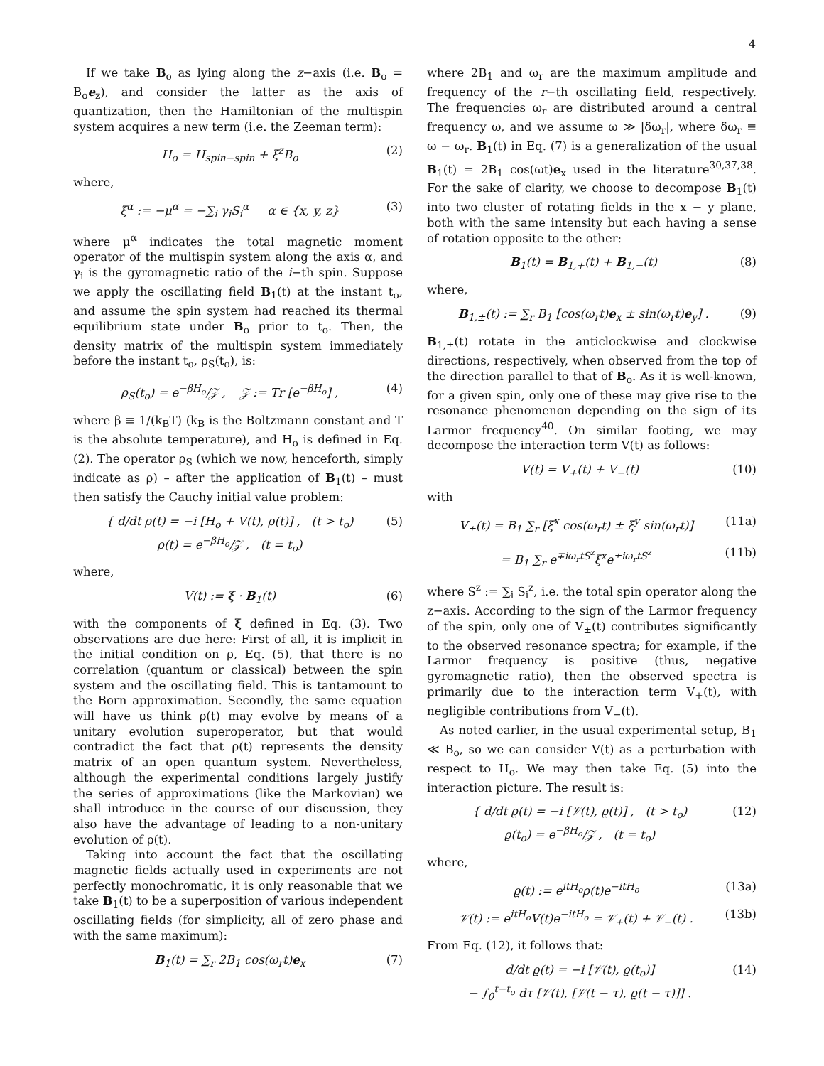4
If we take B<sub>o</sub> as lying along the z−axis (i.e. B<sub>o</sub> = B<sub>o</sub>e<sub>z</sub>), and consider the latter as the axis of quantization, then the Hamiltonian of the multispin system acquires a new term (i.e. the Zeeman term):
H<sub>o</sub> = H<sub>spin−spin</sub> + ξ<sup>z</sup>B<sub>o</sub> (2)
where,
ξ<sup>α</sup> := −μ<sup>α</sup> = −∑<sub>i</sub> γ<sub>i</sub>S<sub>i</sub><sup>α</sup> α ∈ {x, y, z} (3)
where μ<sup>α</sup> indicates the total magnetic moment operator of the multispin system along the axis α, and γ<sub>i</sub> is the gyromagnetic ratio of the i−th spin. Suppose we apply the oscillating field B<sub>1</sub>(t) at the instant t<sub>o</sub>, and assume the spin system had reached its thermal equilibrium state under B<sub>o</sub> prior to t<sub>o</sub>. Then, the density matrix of the multispin system immediately before the instant t<sub>o</sub>, ρ<sub>S</sub>(t<sub>o</sub>), is:
ρ<sub>S</sub>(t<sub>o</sub>) = e<sup>−βH<sub>o</sub></sup>/𝒵 , 𝒵 := Tr [e<sup>−βH<sub>o</sub></sup>] , (4)
where β ≡ 1/(k<sub>B</sub>T) (k<sub>B</sub> is the Boltzmann constant and T is the absolute temperature), and H<sub>o</sub> is defined in Eq. (2). The operator ρ<sub>S</sub> (which we now, henceforth, simply indicate as ρ) – after the application of B<sub>1</sub>(t) – must then satisfy the Cauchy initial value problem:
{ d/dt ρ(t) = −i [H<sub>o</sub> + V(t), ρ(t)] , (t > t<sub>o</sub>)
ρ(t) = e<sup>−βH<sub>o</sub></sup>/𝒵 , (t = t<sub>o</sub>) (5)
where,
V(t) := ξ · B<sub>1</sub>(t) (6)
with the components of ξ defined in Eq. (3). Two observations are due here: First of all, it is implicit in the initial condition on ρ, Eq. (5), that there is no correlation (quantum or classical) between the spin system and the oscillating field. This is tantamount to the Born approximation. Secondly, the same equation will have us think ρ(t) may evolve by means of a unitary evolution superoperator, but that would contradict the fact that ρ(t) represents the density matrix of an open quantum system. Nevertheless, although the experimental conditions largely justify the series of approximations (like the Markovian) we shall introduce in the course of our discussion, they also have the advantage of leading to a non-unitary evolution of ρ(t).
Taking into account the fact that the oscillating magnetic fields actually used in experiments are not perfectly monochromatic, it is only reasonable that we take B<sub>1</sub>(t) to be a superposition of various independent oscillating fields (for simplicity, all of zero phase and with the same maximum):
B<sub>1</sub>(t) = ∑<sub>r</sub> 2B<sub>1</sub> cos(ω<sub>r</sub>t)e<sub>x</sub> (7)
where 2B<sub>1</sub> and ω<sub>r</sub> are the maximum amplitude and frequency of the r−th oscillating field, respectively. The frequencies ω<sub>r</sub> are distributed around a central frequency ω, and we assume ω ≫ |δω<sub>r</sub>|, where δω<sub>r</sub> ≡ ω − ω<sub>r</sub>. B<sub>1</sub>(t) in Eq. (7) is a generalization of the usual B<sub>1</sub>(t) = 2B<sub>1</sub> cos(ωt)e<sub>x</sub> used in the literature<sup>30,37,38</sup>. For the sake of clarity, we choose to decompose B<sub>1</sub>(t) into two cluster of rotating fields in the x − y plane, both with the same intensity but each having a sense of rotation opposite to the other:
B<sub>1</sub>(t) = B<sub>1,+</sub>(t) + B<sub>1,−</sub>(t) (8)
where,
B<sub>1,±</sub>(t) := ∑<sub>r</sub> B<sub>1</sub> [cos(ω<sub>r</sub>t)e<sub>x</sub> ± sin(ω<sub>r</sub>t)e<sub>y</sub>] . (9)
B<sub>1,±</sub>(t) rotate in the anticlockwise and clockwise directions, respectively, when observed from the top of the direction parallel to that of B<sub>o</sub>. As it is well-known, for a given spin, only one of these may give rise to the resonance phenomenon depending on the sign of its Larmor frequency<sup>40</sup>. On similar footing, we may decompose the interaction term V(t) as follows:
V(t) = V<sub>+</sub>(t) + V<sub>−</sub>(t) (10)
with
V<sub>±</sub>(t) = B<sub>1</sub> ∑<sub>r</sub> [ξ<sup>x</sup> cos(ω<sub>r</sub>t) ± ξ<sup>y</sup> sin(ω<sub>r</sub>t)] (11a)
= B<sub>1</sub> ∑<sub>r</sub> e<sup>∓iω<sub>r</sub>tS<sup>z</sup></sup>ξ<sup>x</sup>e<sup>±iω<sub>r</sub>tS<sup>z</sup></sup> (11b)
where S<sup>z</sup> := ∑<sub>i</sub> S<sub>i</sub><sup>z</sup>, i.e. the total spin operator along the z−axis. According to the sign of the Larmor frequency of the spin, only one of V<sub>±</sub>(t) contributes significantly to the observed resonance spectra; for example, if the Larmor frequency is positive (thus, negative gyromagnetic ratio), then the observed spectra is primarily due to the interaction term V<sub>+</sub>(t), with negligible contributions from V<sub>−</sub>(t).
As noted earlier, in the usual experimental setup, B<sub>1</sub> ≪ B<sub>o</sub>, so we can consider V(t) as a perturbation with respect to H<sub>o</sub>. We may then take Eq. (5) into the interaction picture. The result is:
{ d/dt ϱ(t) = −i [𝒱(t), ϱ(t)] , (t > t<sub>o</sub>)
ϱ(t<sub>o</sub>) = e<sup>−βH<sub>o</sub></sup>/𝒵 , (t = t<sub>o</sub>) (12)
where,
ϱ(t) := e<sup>itH<sub>o</sub></sup>ρ(t)e<sup>−itH<sub>o</sub></sup> (13a)
𝒱(t) := e<sup>itH<sub>o</sub></sup>V(t)e<sup>−itH<sub>o</sub></sup> = 𝒱<sub>+</sub>(t) + 𝒱<sub>−</sub>(t) . (13b)
From Eq. (12), it follows that:
d/dt ϱ(t) = −i [𝒱(t), ϱ(t<sub>o</sub>)]
− ∫<sub>0</sub><sup>t−t<sub>o</sub></sup> dτ [𝒱(t), [𝒱(t − τ), ϱ(t − τ)]] . (14)